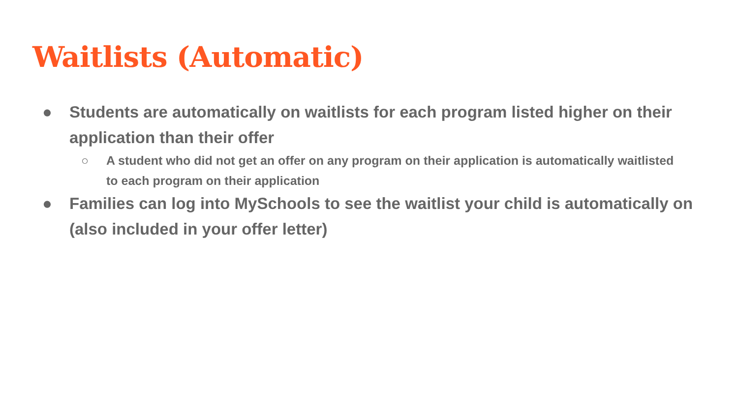Waitlists (Automatic)
● Students are automatically on waitlists for each program listed higher on their application than their offer
○ A student who did not get an offer on any program on their application is automatically waitlisted to each program on their application
● Families can log into MySchools to see the waitlist your child is automatically on (also included in your offer letter)